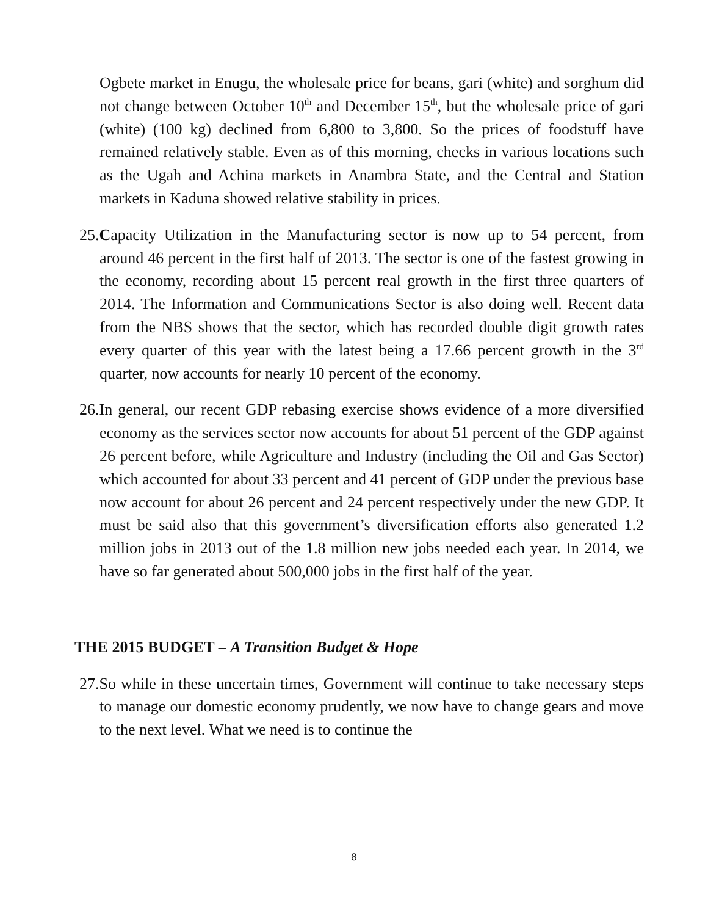Ogbete market in Enugu, the wholesale price for beans, gari (white) and sorghum did not change between October 10<sup>th</sup> and December 15<sup>th</sup>, but the wholesale price of gari (white) (100 kg) declined from 6,800 to 3,800. So the prices of foodstuff have remained relatively stable. Even as of this morning, checks in various locations such as the Ugah and Achina markets in Anambra State, and the Central and Station markets in Kaduna showed relative stability in prices.
25.Capacity Utilization in the Manufacturing sector is now up to 54 percent, from around 46 percent in the first half of 2013. The sector is one of the fastest growing in the economy, recording about 15 percent real growth in the first three quarters of 2014. The Information and Communications Sector is also doing well. Recent data from the NBS shows that the sector, which has recorded double digit growth rates every quarter of this year with the latest being a 17.66 percent growth in the 3<sup>rd</sup> quarter, now accounts for nearly 10 percent of the economy.
26.In general, our recent GDP rebasing exercise shows evidence of a more diversified economy as the services sector now accounts for about 51 percent of the GDP against 26 percent before, while Agriculture and Industry (including the Oil and Gas Sector) which accounted for about 33 percent and 41 percent of GDP under the previous base now account for about 26 percent and 24 percent respectively under the new GDP. It must be said also that this government’s diversification efforts also generated 1.2 million jobs in 2013 out of the 1.8 million new jobs needed each year. In 2014, we have so far generated about 500,000 jobs in the first half of the year.
THE 2015 BUDGET – A Transition Budget & Hope
27.So while in these uncertain times, Government will continue to take necessary steps to manage our domestic economy prudently, we now have to change gears and move to the next level. What we need is to continue the
8